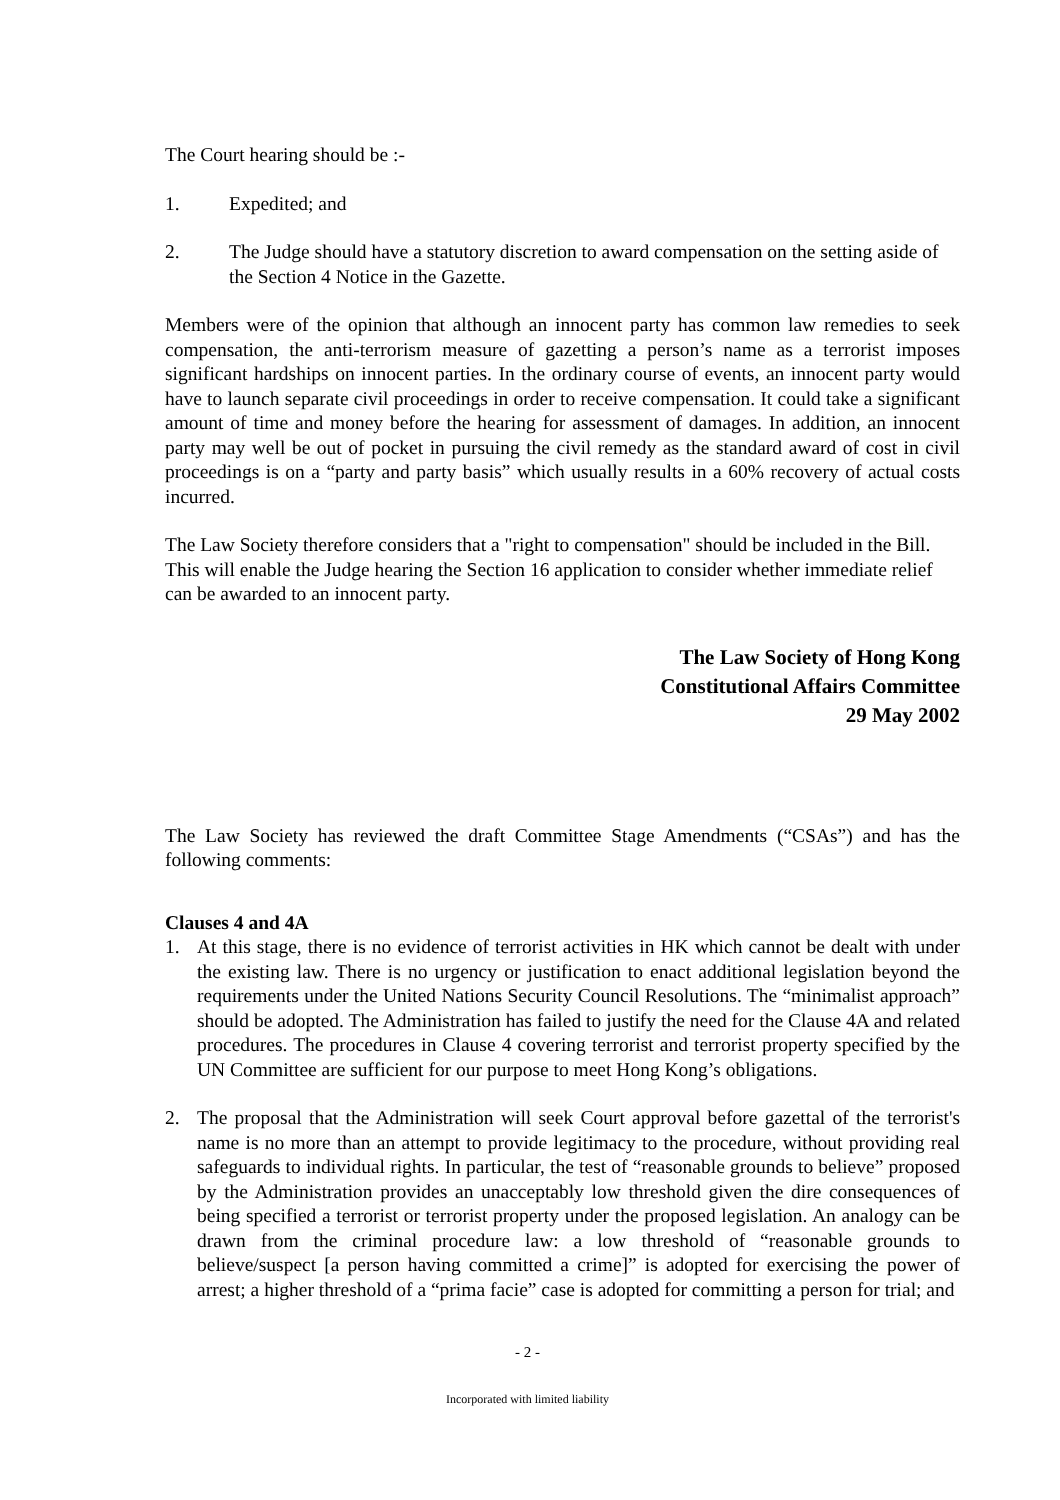The Court hearing should be :-
1. Expedited; and
2. The Judge should have a statutory discretion to award compensation on the setting aside of the Section 4 Notice in the Gazette.
Members were of the opinion that although an innocent party has common law remedies to seek compensation, the anti-terrorism measure of gazetting a person’s name as a terrorist imposes significant hardships on innocent parties. In the ordinary course of events, an innocent party would have to launch separate civil proceedings in order to receive compensation. It could take a significant amount of time and money before the hearing for assessment of damages. In addition, an innocent party may well be out of pocket in pursuing the civil remedy as the standard award of cost in civil proceedings is on a “party and party basis” which usually results in a 60% recovery of actual costs incurred.
The Law Society therefore considers that a "right to compensation" should be included in the Bill. This will enable the Judge hearing the Section 16 application to consider whether immediate relief can be awarded to an innocent party.
The Law Society of Hong Kong
Constitutional Affairs Committee
29 May 2002
The Law Society has reviewed the draft Committee Stage Amendments (“CSAs”) and has the following comments:
Clauses 4 and 4A
1. At this stage, there is no evidence of terrorist activities in HK which cannot be dealt with under the existing law. There is no urgency or justification to enact additional legislation beyond the requirements under the United Nations Security Council Resolutions. The “minimalist approach” should be adopted. The Administration has failed to justify the need for the Clause 4A and related procedures. The procedures in Clause 4 covering terrorist and terrorist property specified by the UN Committee are sufficient for our purpose to meet Hong Kong’s obligations.
2. The proposal that the Administration will seek Court approval before gazettal of the terrorist's name is no more than an attempt to provide legitimacy to the procedure, without providing real safeguards to individual rights. In particular, the test of “reasonable grounds to believe” proposed by the Administration provides an unacceptably low threshold given the dire consequences of being specified a terrorist or terrorist property under the proposed legislation. An analogy can be drawn from the criminal procedure law: a low threshold of “reasonable grounds to believe/suspect [a person having committed a crime]” is adopted for exercising the power of arrest; a higher threshold of a “prima facie” case is adopted for committing a person for trial; and
- 2 -
Incorporated with limited liability